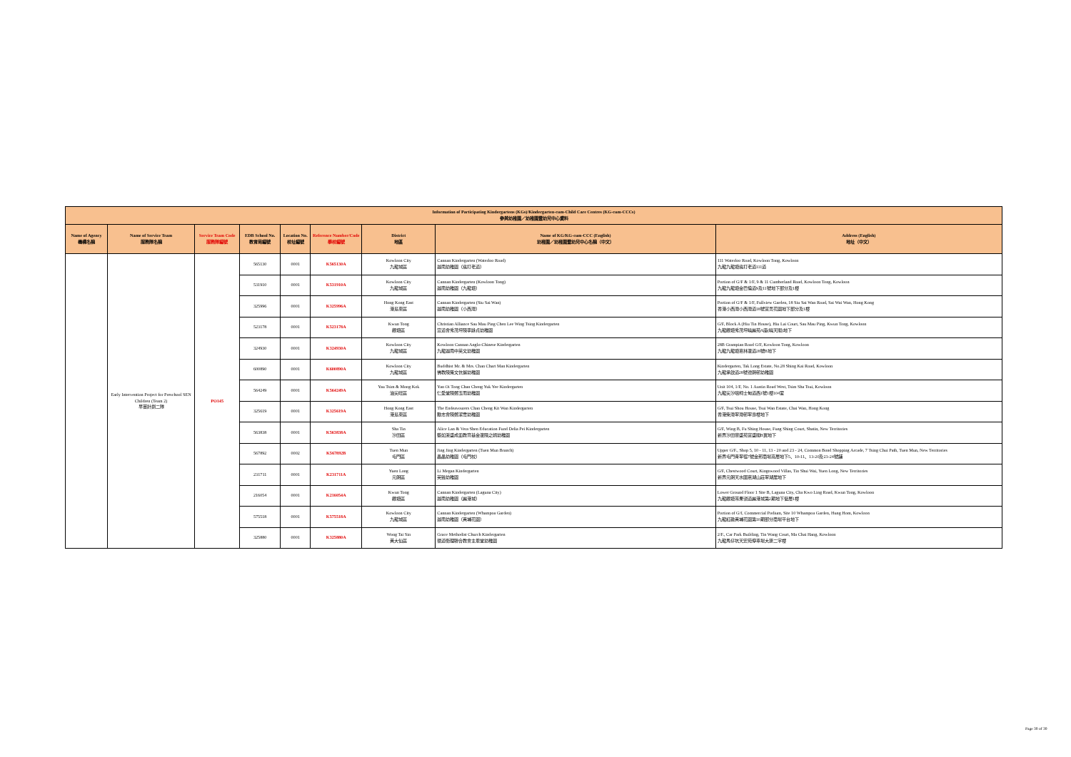| Information of Participating Kindergartens (KGs)/Kindergarten-cum-Child Care Centres (KG-cum-CCCs) 參與幼稚園／幼稚園暨幼兒中心資料 | | | | | | | | |
| --- | --- | --- | --- | --- | --- | --- | --- | --- |
| Name of Agency 機構名稱 | Name of Service Team 服務隊名稱 | Service Team Code 服務隊編號 | EDB School No. 教育局編號 | Location No. 校址編號 | Reference Number/Code 學校編號 | District 地區 | Name of KG/KG-cum-CCC (English) 幼稚園／幼稚園暨幼兒中心名稱（中文） | Address (English) 地址（中文） |
| | Early Intervention Project for Preschool SEN Children (Team 2) 早苗計劃二隊 | PO145 | 565130 | 0001 | K565130A | Kowloon City 九龍城區 | Cannan Kindergarten (Waterloo Road) 迦南幼稚園（窩打老道） | 111 Waterloo Road, Kowloon Tong, Kowloon 九龍九龍塘窩打老道111道 |
| | | | 531910 | 0001 | K531910A | Kowloon City 九龍城區 | Cannan Kindergarten (Kowloon Tong) 迦南幼稚園（九龍塘） | Portion of G/F & 1/F, 9 & 11 Cumberland Road, Kowloon Tong, Kowloon 九龍九龍塘金巴倫道9及11號地下部分及1樓 |
| | | | 325996 | 0001 | K325996A | Hong Kong East 港島東區 | Cannan Kindergarten (Siu Sai Wan) 迦南幼稚園（小西灣） | Portion of G/F & 1/F, Fullview Garden, 18 Siu Sai Wan Road, Sai Wai Wan, Hong Kong 香港小西灣小西灣道18號富景花園地下部分及1樓 |
| | | | 523178 | 0001 | K523178A | Kwun Tong 觀塘區 | Christian Alliance Sau Mau Ping Chen Lee Wing Tsing Kindergarten 宣道會秀茂坪陳李詠貞幼稚園 | G/F, Block A (Hiu Tin House), Hiu Lai Court, Sau Mau Ping, Kwun Tong, Kowloon 九龍觀塘秀茂坪曉麗苑A座(曉天閣)地下 |
| | | | 324930 | 0001 | K324930A | Kowloon City 九龍城區 | Kowloon Cannan Anglo-Chinese Kindergarten 九龍迦南中英文幼稚園 | 28B Grampian Road G/F, Kowloon Tong, Kowloon 九龍九龍塘嘉林邊道28號B地下 |
| | | | 600890 | 0001 | K600890A | Kowloon City 九龍城區 | Buddhist Mr. & Mrs. Chan Chart Man Kindergarten 佛教陳策文伉儷幼稚園 | Kindergarten, Tak Long Estate, No.28 Shing Kai Road, Kowloon 九龍承啟道28號德朗邨幼稚園 |
| | | | 564249 | 0001 | K564249A | Yau Tsim & Mong Kok 油尖旺區 | Yan Oi Tong Chan Cheng Yuk Yee Kindergarten 仁愛堂陳鄭玉而幼稚園 | Unit 104, 1/F, No. 1 Austin Road West, Tsim Sha Tsui, Kowloon 九龍尖沙咀柯士甸道西1號1樓104室 |
| | | | 325619 | 0001 | K325619A | Hong Kong East 港島東區 | The Endeavourers Chan Cheng Kit Wan Kindergarten 勵志會陳鄭潔雲幼稚園 | G/F, Tsui Shou House, Tsui Wan Estate, Chai Wan, Hong Kong 香港柴灣翠灣邨翠壽樓地下 |
| | | | 563838 | 0001 | K563838A | Sha Tin 沙田區 | Alice Lan & Vera Shen Education Fund Delia Pei Kindergarten 藍如溪盛成皿教育基金邊陳之娟幼稚園 | G/F, Wing B, Fu Shing House, Fung Shing Court, Shatin, New Territories 新界沙田豐盛苑富盛閣B翼地下 |
| | | | 567892 | 0002 | K567892B | Tuen Mun 屯門區 | Jing Jing Kindergarten (Tuen Mun Branch) 晶晶幼稚園（屯門校） | Upper G/F., Shop 5, 10 - 11, 13 - 20 and 23 - 24, Common Bond Shopping Arcade, 7 Tsing Chui Path, Tuen Mun, New Territories 新界屯門青翠徑7號金邦商場高層地下5、10-11、13-20及23-24號舖 |
| | | | 231711 | 0001 | K231711A | Yuen Long 元朗區 | Li Megan Kindergarten 英臻幼稚園 | G/F, Chestwood Court, Kingswood Villas, Tin Shui Wai, Yuen Long, New Territories 新界元朗天水圍嘉湖山莊翠湖居地下 |
| | | | 216054 | 0001 | K216054A | Kwun Tong 觀塘區 | Cannan Kindergarten (Laguna City) 迦南幼稚園（麗港城） | Lower Ground Floor 1 Site B, Laguna City, Cha Kwo Ling Road, Kwun Tong, Kowloon 九龍觀塘茶果嶺道麗港城第2期地下低層1樓 |
| | | | 575518 | 0001 | K575518A | Kowloon City 九龍城區 | Cannan Kindergarten (Whampoa Garden) 迦南幼稚園（黃埔花園） | Portion of G/f, Commercial Podium, Site 10 Whampoa Garden, Hung Hom, Kowloon 九龍紅磡黃埔花園第10期部分商場平台地下 |
| | | | 325880 | 0001 | K325880A | Wong Tai Sin 黃大仙區 | Grace Methodist Church Kindergarten 循道衛理聯合教會主恩堂幼稚園 | 2/F., Car Park Building, Tin Wang Court, Ma Chai Hang, Kowloon 九龍馬仔坑天宏苑停車場大廈二字樓 |
Page 30 of 30